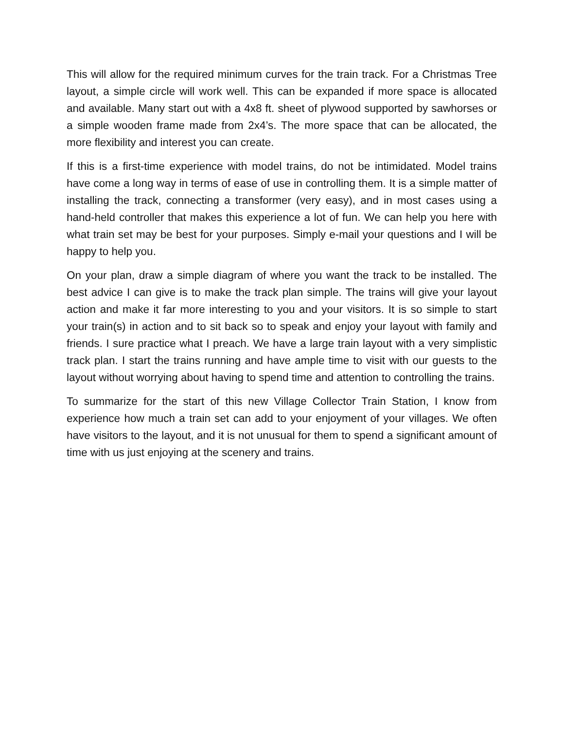This will allow for the required minimum curves for the train track. For a Christmas Tree layout, a simple circle will work well. This can be expanded if more space is allocated and available. Many start out with a 4x8 ft. sheet of plywood supported by sawhorses or a simple wooden frame made from 2x4’s. The more space that can be allocated, the more flexibility and interest you can create.
If this is a first-time experience with model trains, do not be intimidated. Model trains have come a long way in terms of ease of use in controlling them. It is a simple matter of installing the track, connecting a transformer (very easy), and in most cases using a hand-held controller that makes this experience a lot of fun. We can help you here with what train set may be best for your purposes. Simply e-mail your questions and I will be happy to help you.
On your plan, draw a simple diagram of where you want the track to be installed. The best advice I can give is to make the track plan simple. The trains will give your layout action and make it far more interesting to you and your visitors. It is so simple to start your train(s) in action and to sit back so to speak and enjoy your layout with family and friends. I sure practice what I preach. We have a large train layout with a very simplistic track plan. I start the trains running and have ample time to visit with our guests to the layout without worrying about having to spend time and attention to controlling the trains.
To summarize for the start of this new Village Collector Train Station, I know from experience how much a train set can add to your enjoyment of your villages. We often have visitors to the layout, and it is not unusual for them to spend a significant amount of time with us just enjoying at the scenery and trains.